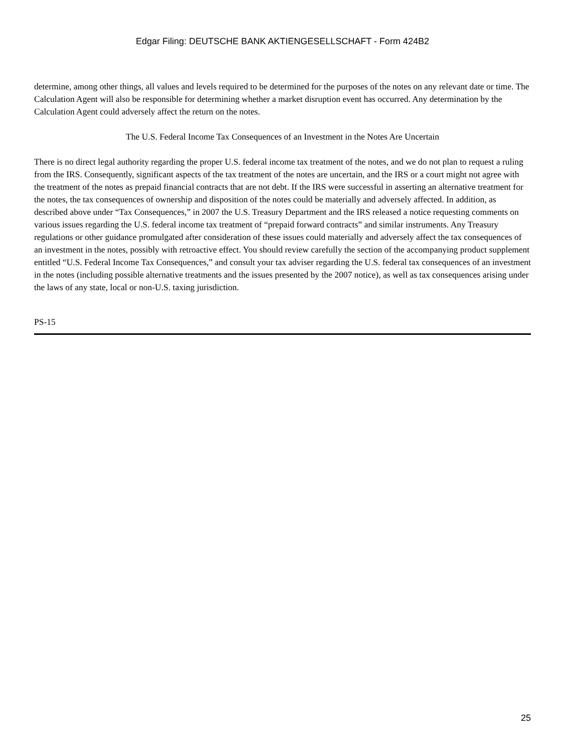Edgar Filing: DEUTSCHE BANK AKTIENGESELLSCHAFT - Form 424B2
determine, among other things, all values and levels required to be determined for the purposes of the notes on any relevant date or time. The Calculation Agent will also be responsible for determining whether a market disruption event has occurred. Any determination by the Calculation Agent could adversely affect the return on the notes.
The U.S. Federal Income Tax Consequences of an Investment in the Notes Are Uncertain
There is no direct legal authority regarding the proper U.S. federal income tax treatment of the notes, and we do not plan to request a ruling from the IRS. Consequently, significant aspects of the tax treatment of the notes are uncertain, and the IRS or a court might not agree with the treatment of the notes as prepaid financial contracts that are not debt. If the IRS were successful in asserting an alternative treatment for the notes, the tax consequences of ownership and disposition of the notes could be materially and adversely affected. In addition, as described above under “Tax Consequences,” in 2007 the U.S. Treasury Department and the IRS released a notice requesting comments on various issues regarding the U.S. federal income tax treatment of “prepaid forward contracts” and similar instruments. Any Treasury regulations or other guidance promulgated after consideration of these issues could materially and adversely affect the tax consequences of an investment in the notes, possibly with retroactive effect. You should review carefully the section of the accompanying product supplement entitled “U.S. Federal Income Tax Consequences,” and consult your tax adviser regarding the U.S. federal tax consequences of an investment in the notes (including possible alternative treatments and the issues presented by the 2007 notice), as well as tax consequences arising under the laws of any state, local or non-U.S. taxing jurisdiction.
PS-15
25